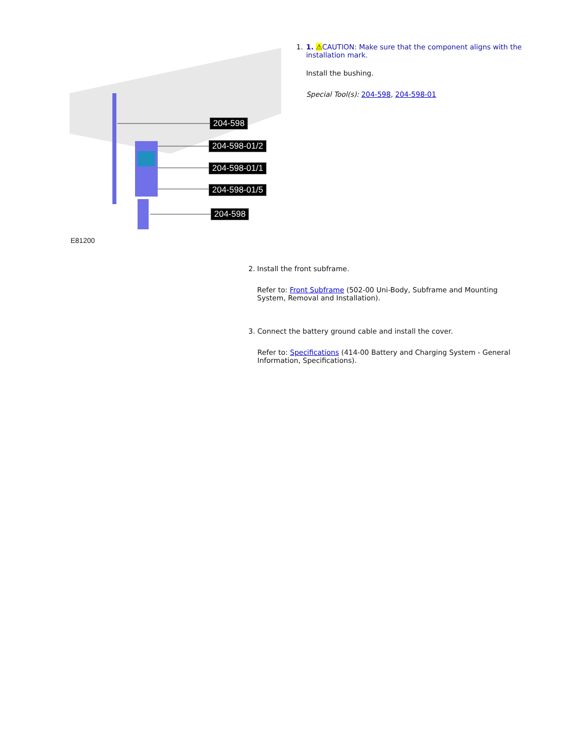204-598
204-598-01/2
204-598-01/1
204-598-01/5
204-598
E81200
1. 1. ⚠CAUTION: Make sure that the component aligns with the installation mark.
Install the bushing.
Special Tool(s): 204-598, 204-598-01
2. Install the front subframe.
Refer to: Front Subframe (502-00 Uni-Body, Subframe and Mounting System, Removal and Installation).
3. Connect the battery ground cable and install the cover.
Refer to: Specifications (414-00 Battery and Charging System - General Information, Specifications).